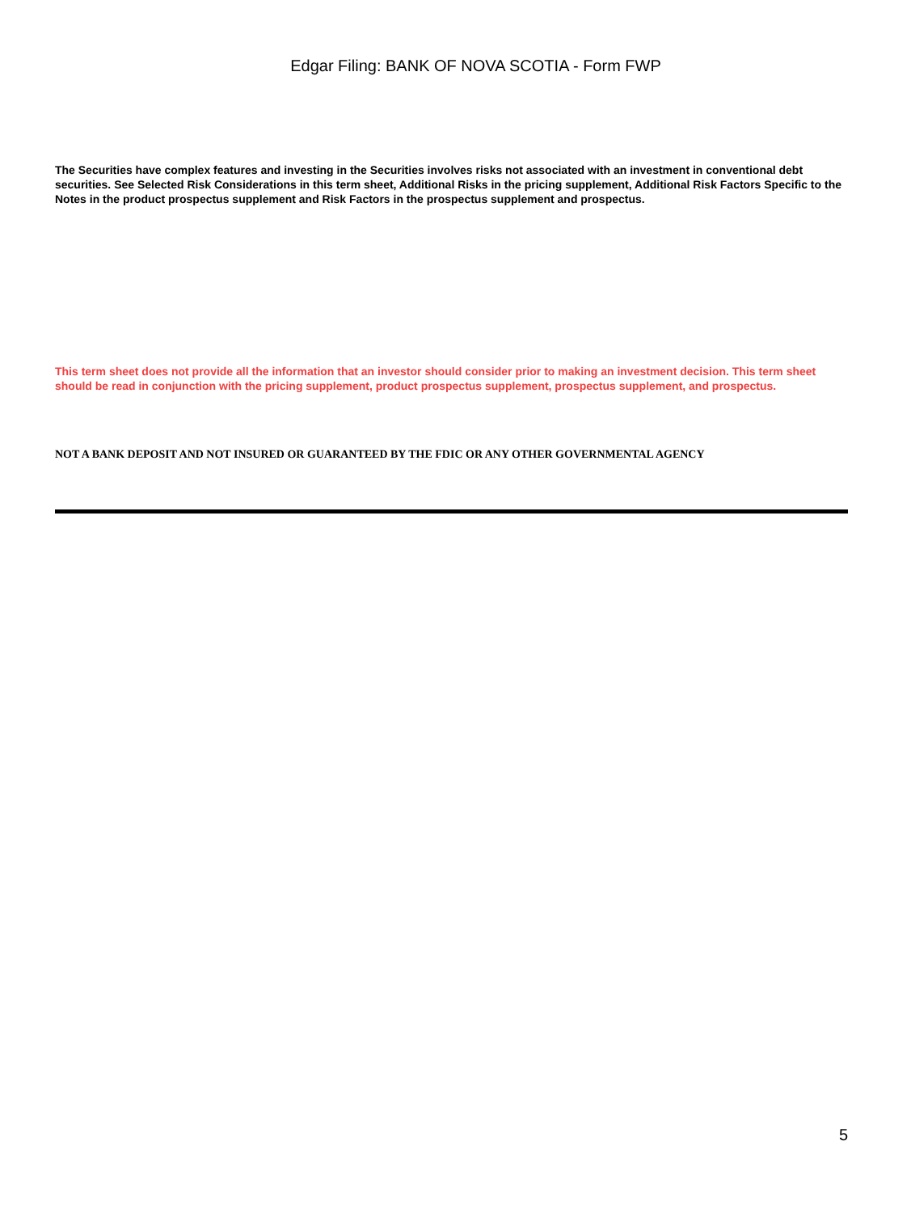Edgar Filing: BANK OF NOVA SCOTIA - Form FWP
The Securities have complex features and investing in the Securities involves risks not associated with an investment in conventional debt securities. See Selected Risk Considerations in this term sheet, Additional Risks in the pricing supplement, Additional Risk Factors Specific to the Notes in the product prospectus supplement and Risk Factors in the prospectus supplement and prospectus.
This term sheet does not provide all the information that an investor should consider prior to making an investment decision. This term sheet should be read in conjunction with the pricing supplement, product prospectus supplement, prospectus supplement, and prospectus.
NOT A BANK DEPOSIT AND NOT INSURED OR GUARANTEED BY THE FDIC OR ANY OTHER GOVERNMENTAL AGENCY
5